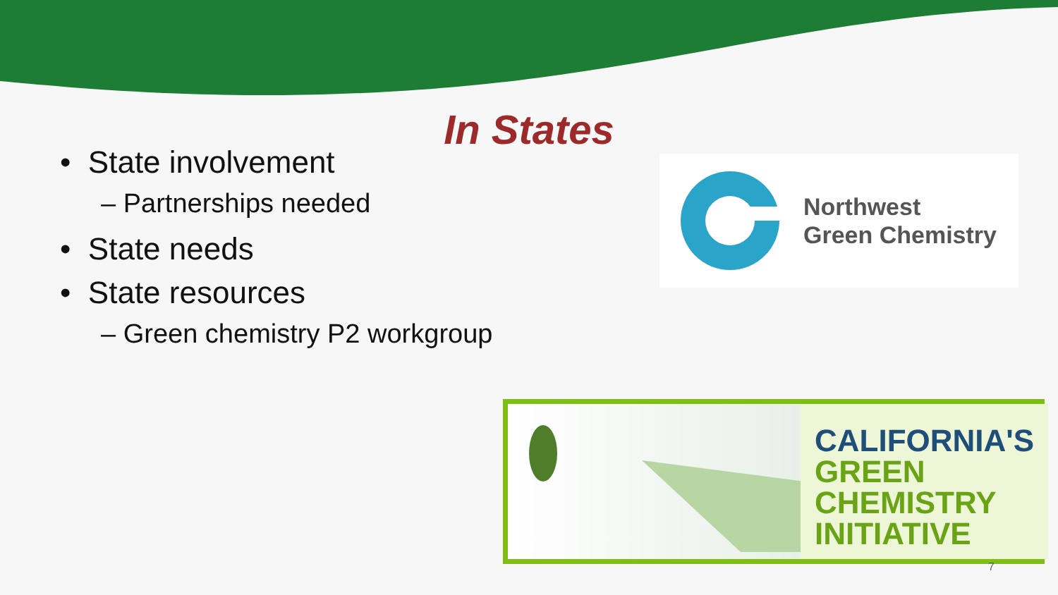In States
• State involvement
– Partnerships needed
• State needs
• State resources
– Green chemistry P2 workgroup
Northwest
Green Chemistry
CALIFORNIA'S
GREEN
CHEMISTRY
INITIATIVE
7